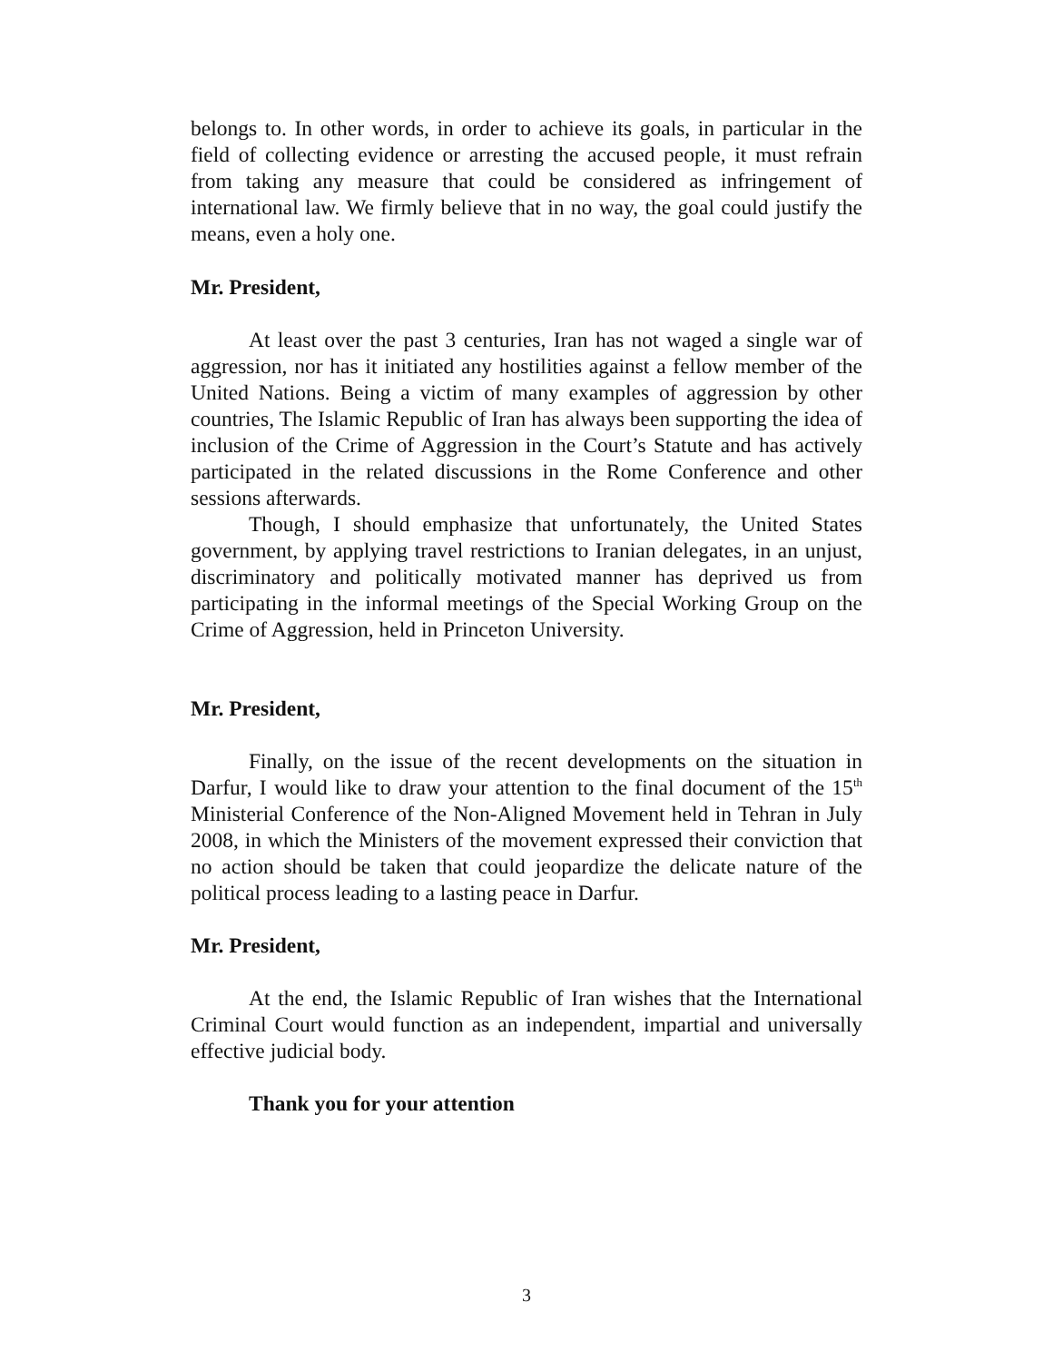belongs to. In other words, in order to achieve its goals, in particular in the field of collecting evidence or arresting the accused people, it must refrain from taking any measure that could be considered as infringement of international law. We firmly believe that in no way, the goal could justify the means, even a holy one.
Mr. President,
At least over the past 3 centuries, Iran has not waged a single war of aggression, nor has it initiated any hostilities against a fellow member of the United Nations. Being a victim of many examples of aggression by other countries, The Islamic Republic of Iran has always been supporting the idea of inclusion of the Crime of Aggression in the Court’s Statute and has actively participated in the related discussions in the Rome Conference and other sessions afterwards.
Though, I should emphasize that unfortunately, the United States government, by applying travel restrictions to Iranian delegates, in an unjust, discriminatory and politically motivated manner has deprived us from participating in the informal meetings of the Special Working Group on the Crime of Aggression, held in Princeton University.
Mr. President,
Finally, on the issue of the recent developments on the situation in Darfur, I would like to draw your attention to the final document of the 15<sup>th</sup> Ministerial Conference of the Non-Aligned Movement held in Tehran in July 2008, in which the Ministers of the movement expressed their conviction that no action should be taken that could jeopardize the delicate nature of the political process leading to a lasting peace in Darfur.
Mr. President,
At the end, the Islamic Republic of Iran wishes that the International Criminal Court would function as an independent, impartial and universally effective judicial body.
Thank you for your attention
3